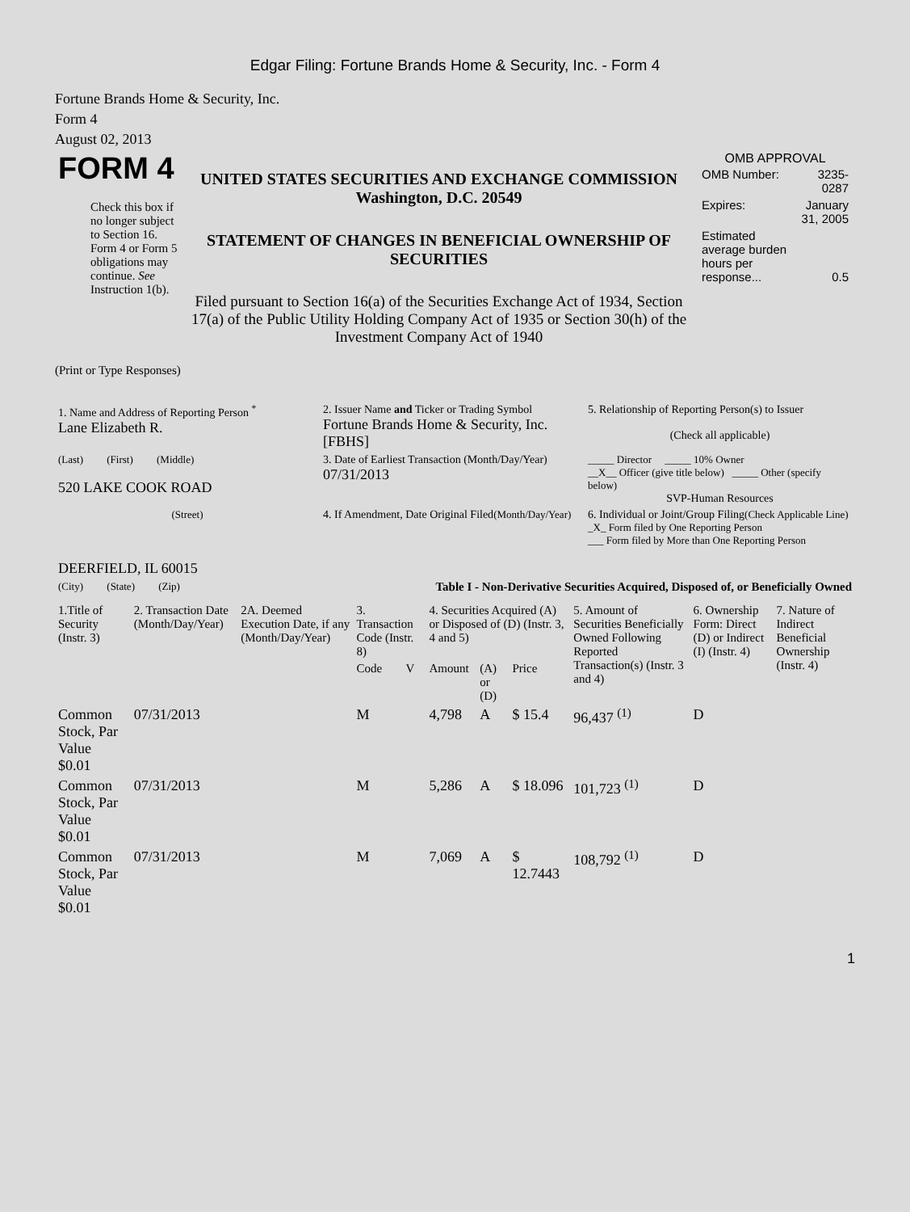Edgar Filing: Fortune Brands Home & Security, Inc. - Form 4
Fortune Brands Home & Security, Inc.
Form 4
August 02, 2013
| FORM 4 Check this box if no longer subject to Section 16. Form 4 or Form 5 obligations may continue. See Instruction 1(b). | UNITED STATES SECURITIES AND EXCHANGE COMMISSION Washington, D.C. 20549 STATEMENT OF CHANGES IN BENEFICIAL OWNERSHIP OF SECURITIES Filed pursuant to Section 16(a) of the Securities Exchange Act of 1934, Section 17(a) of the Public Utility Holding Company Act of 1935 or Section 30(h) of the Investment Company Act of 1940 | OMB APPROVAL / OMB Number: / 3235-0287 / / Expires: / January 31, 2005 / / Estimated average burden hours per response... / 0.5 / |
(Print or Type Responses)
| 1. Name and Address of Reporting Person <sup>*</sup> Lane Elizabeth R. | 2. Issuer Name and Ticker or Trading Symbol Fortune Brands Home & Security, Inc. [FBHS] | 5. Relationship of Reporting Person(s) to Issuer (Check all applicable) |
| (Last) (First) (Middle) 520 LAKE COOK ROAD | 3. Date of Earliest Transaction (Month/Day/Year) 07/31/2013 | _____ Director _____ 10% Owner __X__ Officer (give title below) _____ Other (specify below) SVP-Human Resources |
| (Street) DEERFIELD, IL 60015 | 4. If Amendment, Date Original Filed (Month/Day/Year) | 6. Individual or Joint/Group Filing (Check Applicable Line) _X_ Form filed by One Reporting Person ___ Form filed by More than One Reporting Person |
| (City) (State) (Zip) | Table I - Non-Derivative Securities Acquired, Disposed of, or Beneficially Owned | |
| 1.Title of Security (Instr. 3) | 2. Transaction Date (Month/Day/Year) | 2A. Deemed Execution Date, if any (Month/Day/Year) | 3. Transaction Code (Instr. 8) | | 4. Securities Acquired (A) or Disposed of (D) (Instr. 3, 4 and 5) | | | 5. Amount of Securities Beneficially Owned Following Reported Transaction(s) (Instr. 3 and 4) | 6. Ownership Form: Direct (D) or Indirect (I) (Instr. 4) | 7. Nature of Indirect Beneficial Ownership (Instr. 4) |
| --- | --- | --- | --- | --- | --- | --- | --- | --- | --- | --- |
| | | | Code | V | Amount | (A) or (D) | Price | | | |
| Common Stock, Par Value $0.01 | 07/31/2013 | | M | | 4,798 | A | $ 15.4 | 96,437 <sup>(1)</sup> | D | |
| Common Stock, Par Value $0.01 | 07/31/2013 | | M | | 5,286 | A | $ 18.096 | 101,723 <sup>(1)</sup> | D | |
| Common Stock, Par Value $0.01 | 07/31/2013 | | M | | 7,069 | A | $ 12.7443 | 108,792 <sup>(1)</sup> | D | |
1